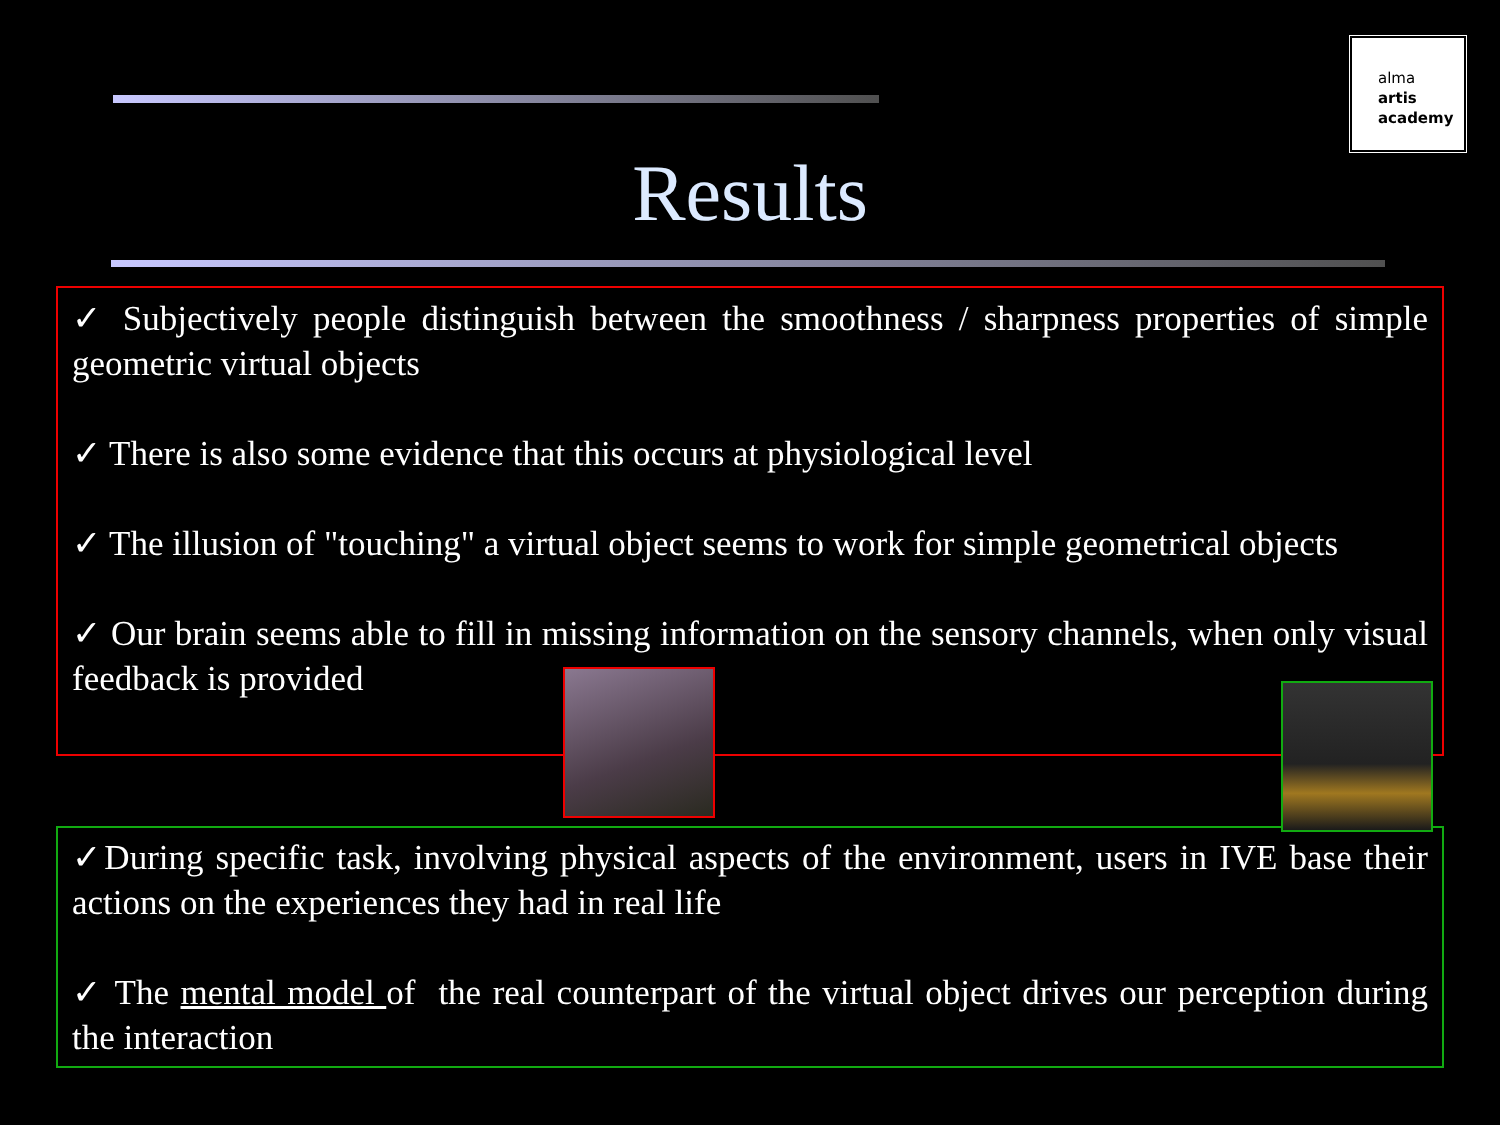alma
artis
academy
Results
✓ Subjectively people distinguish between the smoothness / sharpness properties of simple geometric virtual objects
✓ There is also some evidence that this occurs at physiological level
✓ The illusion of "touching" a virtual object seems to work for simple geometrical objects
✓ Our brain seems able to fill in missing information on the sensory channels, when only visual feedback is provided
✓During specific task, involving physical aspects of the environment, users in IVE base their actions on the experiences they had in real life
✓ The mental model of the real counterpart of the virtual object drives our perception during the interaction